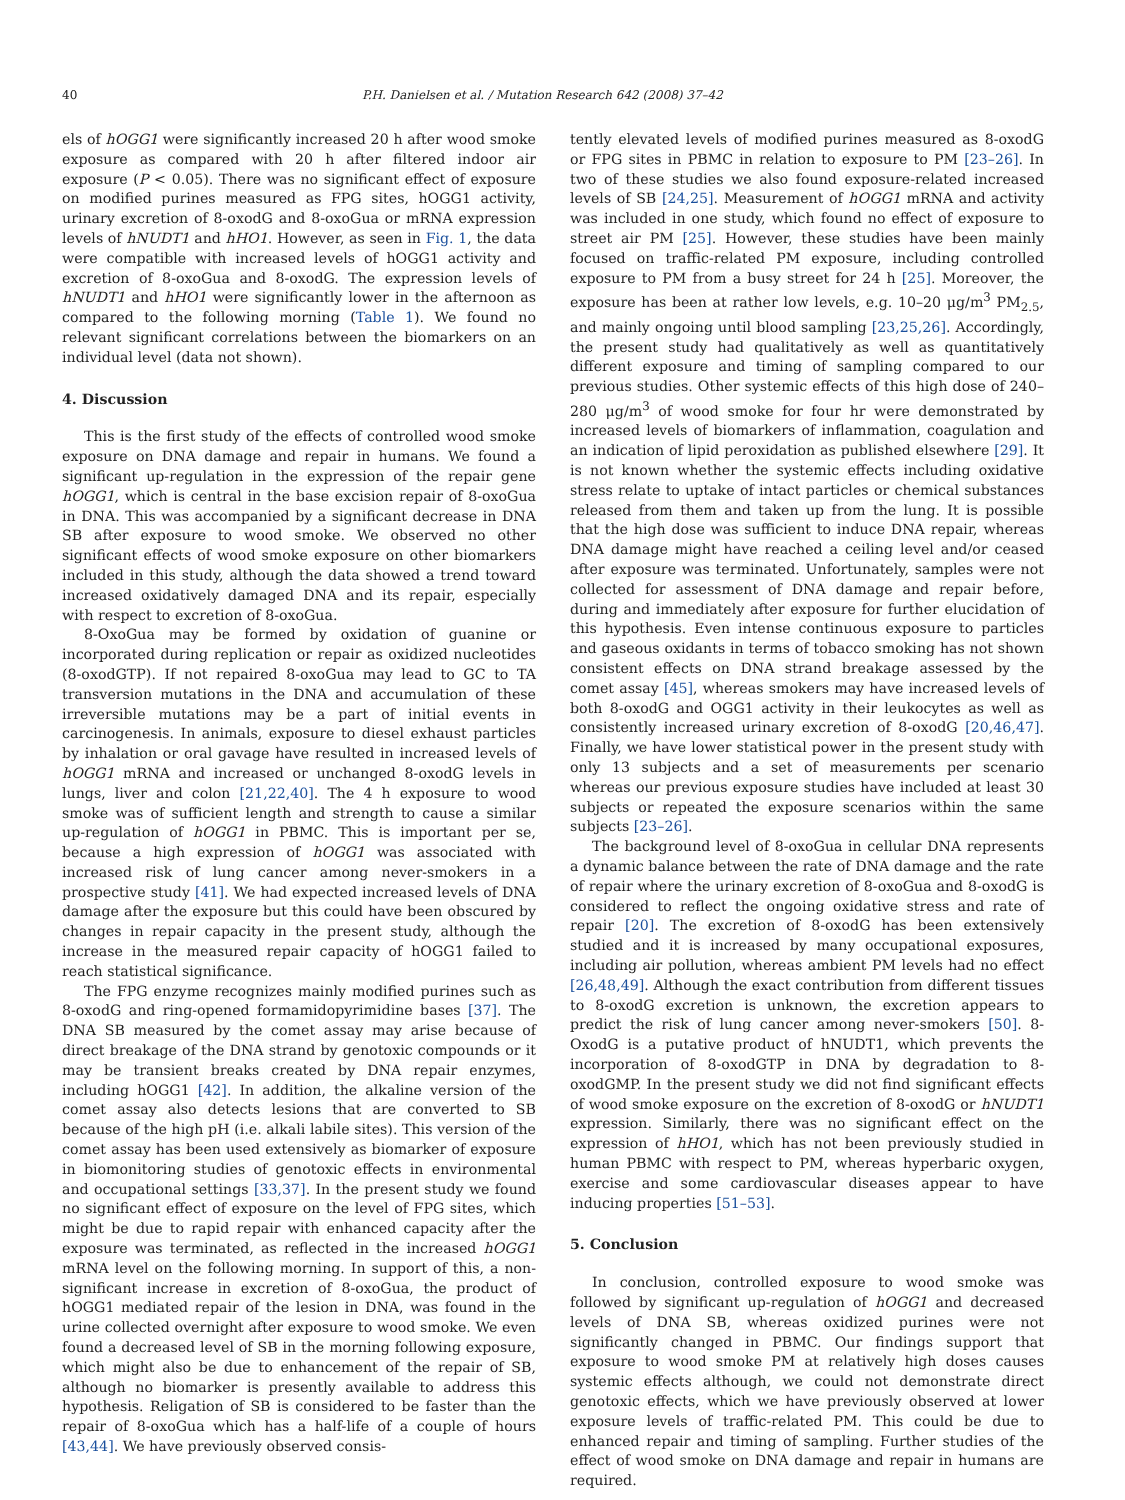40 P.H. Danielsen et al. / Mutation Research 642 (2008) 37–42
els of hOGG1 were significantly increased 20 h after wood smoke exposure as compared with 20 h after filtered indoor air exposure (P < 0.05). There was no significant effect of exposure on modified purines measured as FPG sites, hOGG1 activity, urinary excretion of 8-oxodG and 8-oxoGua or mRNA expression levels of hNUDT1 and hHO1. However, as seen in Fig. 1, the data were compatible with increased levels of hOGG1 activity and excretion of 8-oxoGua and 8-oxodG. The expression levels of hNUDT1 and hHO1 were significantly lower in the afternoon as compared to the following morning (Table 1). We found no relevant significant correlations between the biomarkers on an individual level (data not shown).
4. Discussion
This is the first study of the effects of controlled wood smoke exposure on DNA damage and repair in humans. We found a significant up-regulation in the expression of the repair gene hOGG1, which is central in the base excision repair of 8-oxoGua in DNA. This was accompanied by a significant decrease in DNA SB after exposure to wood smoke. We observed no other significant effects of wood smoke exposure on other biomarkers included in this study, although the data showed a trend toward increased oxidatively damaged DNA and its repair, especially with respect to excretion of 8-oxoGua.
8-OxoGua may be formed by oxidation of guanine or incorporated during replication or repair as oxidized nucleotides (8-oxodGTP). If not repaired 8-oxoGua may lead to GC to TA transversion mutations in the DNA and accumulation of these irreversible mutations may be a part of initial events in carcinogenesis. In animals, exposure to diesel exhaust particles by inhalation or oral gavage have resulted in increased levels of hOGG1 mRNA and increased or unchanged 8-oxodG levels in lungs, liver and colon [21,22,40]. The 4 h exposure to wood smoke was of sufficient length and strength to cause a similar up-regulation of hOGG1 in PBMC. This is important per se, because a high expression of hOGG1 was associated with increased risk of lung cancer among never-smokers in a prospective study [41]. We had expected increased levels of DNA damage after the exposure but this could have been obscured by changes in repair capacity in the present study, although the increase in the measured repair capacity of hOGG1 failed to reach statistical significance.
The FPG enzyme recognizes mainly modified purines such as 8-oxodG and ring-opened formamidopyrimidine bases [37]. The DNA SB measured by the comet assay may arise because of direct breakage of the DNA strand by genotoxic compounds or it may be transient breaks created by DNA repair enzymes, including hOGG1 [42]. In addition, the alkaline version of the comet assay also detects lesions that are converted to SB because of the high pH (i.e. alkali labile sites). This version of the comet assay has been used extensively as biomarker of exposure in biomonitoring studies of genotoxic effects in environmental and occupational settings [33,37]. In the present study we found no significant effect of exposure on the level of FPG sites, which might be due to rapid repair with enhanced capacity after the exposure was terminated, as reflected in the increased hOGG1 mRNA level on the following morning. In support of this, a non-significant increase in excretion of 8-oxoGua, the product of hOGG1 mediated repair of the lesion in DNA, was found in the urine collected overnight after exposure to wood smoke. We even found a decreased level of SB in the morning following exposure, which might also be due to enhancement of the repair of SB, although no biomarker is presently available to address this hypothesis. Religation of SB is considered to be faster than the repair of 8-oxoGua which has a half-life of a couple of hours [43,44]. We have previously observed consis-
tently elevated levels of modified purines measured as 8-oxodG or FPG sites in PBMC in relation to exposure to PM [23–26]. In two of these studies we also found exposure-related increased levels of SB [24,25]. Measurement of hOGG1 mRNA and activity was included in one study, which found no effect of exposure to street air PM [25]. However, these studies have been mainly focused on traffic-related PM exposure, including controlled exposure to PM from a busy street for 24 h [25]. Moreover, the exposure has been at rather low levels, e.g. 10–20 μg/m<sup>3</sup> PM<sub>2.5</sub>, and mainly ongoing until blood sampling [23,25,26]. Accordingly, the present study had qualitatively as well as quantitatively different exposure and timing of sampling compared to our previous studies. Other systemic effects of this high dose of 240–280 μg/m<sup>3</sup> of wood smoke for four hr were demonstrated by increased levels of biomarkers of inflammation, coagulation and an indication of lipid peroxidation as published elsewhere [29]. It is not known whether the systemic effects including oxidative stress relate to uptake of intact particles or chemical substances released from them and taken up from the lung. It is possible that the high dose was sufficient to induce DNA repair, whereas DNA damage might have reached a ceiling level and/or ceased after exposure was terminated. Unfortunately, samples were not collected for assessment of DNA damage and repair before, during and immediately after exposure for further elucidation of this hypothesis. Even intense continuous exposure to particles and gaseous oxidants in terms of tobacco smoking has not shown consistent effects on DNA strand breakage assessed by the comet assay [45], whereas smokers may have increased levels of both 8-oxodG and OGG1 activity in their leukocytes as well as consistently increased urinary excretion of 8-oxodG [20,46,47]. Finally, we have lower statistical power in the present study with only 13 subjects and a set of measurements per scenario whereas our previous exposure studies have included at least 30 subjects or repeated the exposure scenarios within the same subjects [23–26].
The background level of 8-oxoGua in cellular DNA represents a dynamic balance between the rate of DNA damage and the rate of repair where the urinary excretion of 8-oxoGua and 8-oxodG is considered to reflect the ongoing oxidative stress and rate of repair [20]. The excretion of 8-oxodG has been extensively studied and it is increased by many occupational exposures, including air pollution, whereas ambient PM levels had no effect [26,48,49]. Although the exact contribution from different tissues to 8-oxodG excretion is unknown, the excretion appears to predict the risk of lung cancer among never-smokers [50]. 8-OxodG is a putative product of hNUDT1, which prevents the incorporation of 8-oxodGTP in DNA by degradation to 8-oxodGMP. In the present study we did not find significant effects of wood smoke exposure on the excretion of 8-oxodG or hNUDT1 expression. Similarly, there was no significant effect on the expression of hHO1, which has not been previously studied in human PBMC with respect to PM, whereas hyperbaric oxygen, exercise and some cardiovascular diseases appear to have inducing properties [51–53].
5. Conclusion
In conclusion, controlled exposure to wood smoke was followed by significant up-regulation of hOGG1 and decreased levels of DNA SB, whereas oxidized purines were not significantly changed in PBMC. Our findings support that exposure to wood smoke PM at relatively high doses causes systemic effects although, we could not demonstrate direct genotoxic effects, which we have previously observed at lower exposure levels of traffic-related PM. This could be due to enhanced repair and timing of sampling. Further studies of the effect of wood smoke on DNA damage and repair in humans are required.